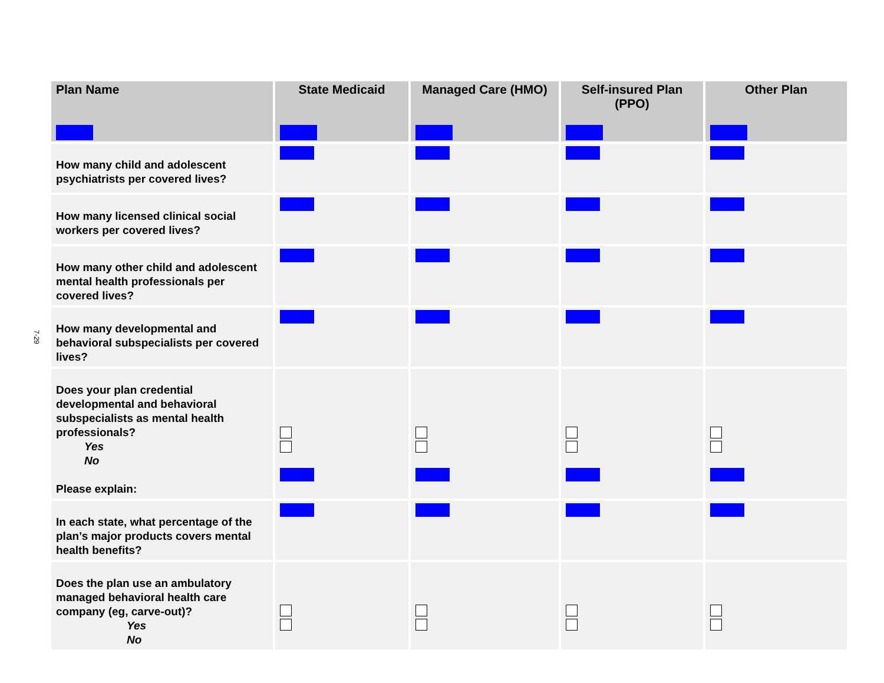7-29
| Plan Name | State Medicaid | Managed Care (HMO) | Self-insured Plan (PPO) | Other Plan |
| --- | --- | --- | --- | --- |
| How many child and adolescent psychiatrists per covered lives? | | | | |
| How many licensed clinical social workers per covered lives? | | | | |
| How many other child and adolescent mental health professionals per covered lives? | | | | |
| How many developmental and behavioral subspecialists per covered lives? | | | | |
| Does your plan credential developmental and behavioral subspecialists as mental health professionals? Yes No Please explain: | | | | |
| In each state, what percentage of the plan’s major products covers mental health benefits? | | | | |
| Does the plan use an ambulatory managed behavioral health care company (eg, carve-out)? Yes No | | | | |